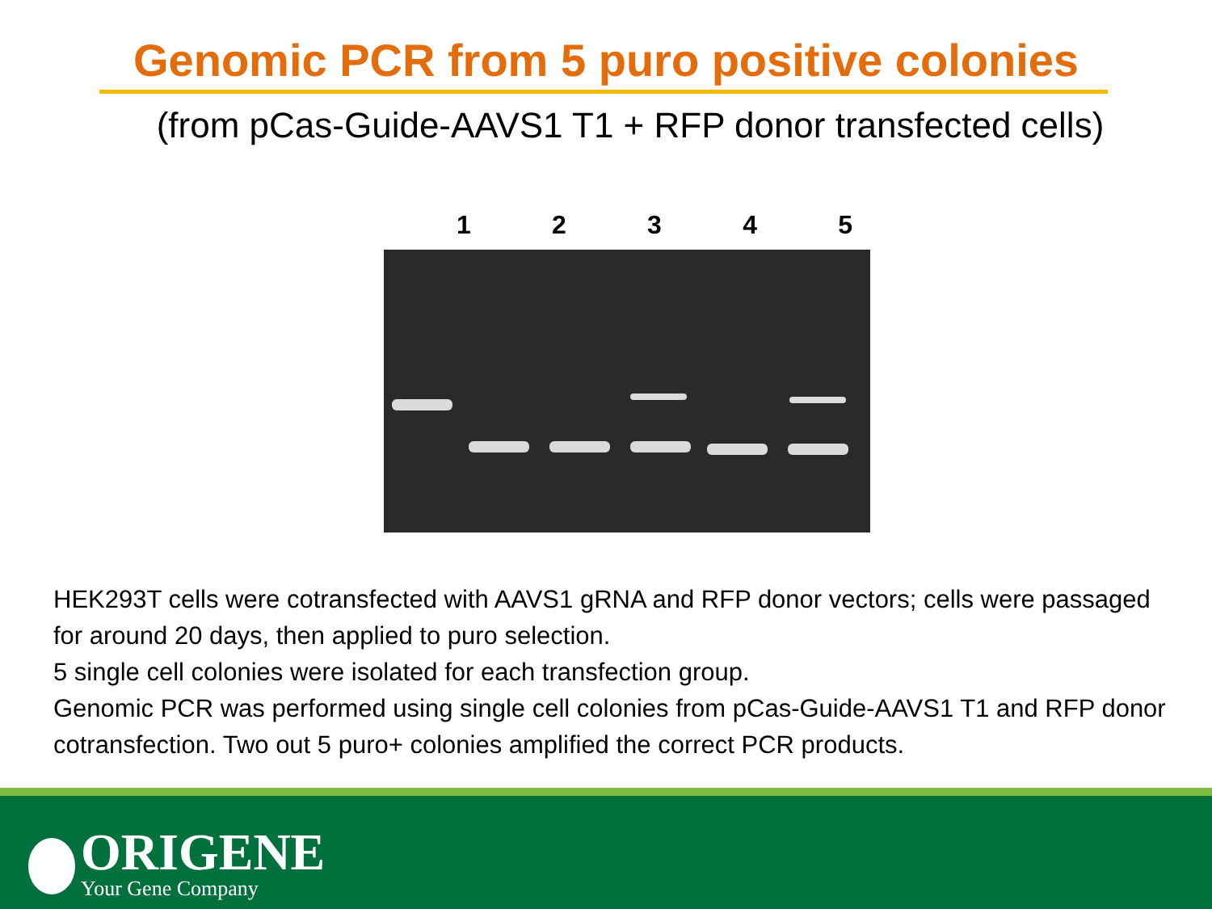Genomic PCR from 5 puro positive colonies
(from pCas-Guide-AAVS1 T1 + RFP donor transfected cells)
1 2 3 4 5
HEK293T cells were cotransfected with AAVS1 gRNA and RFP donor vectors; cells were passaged for around 20 days, then applied to puro selection.
5 single cell colonies were isolated for each transfection group.
Genomic PCR was performed using single cell colonies from pCas-Guide-AAVS1 T1 and RFP donor cotransfection. Two out 5 puro+ colonies amplified the correct PCR products.
ORIGENE
Your Gene Company